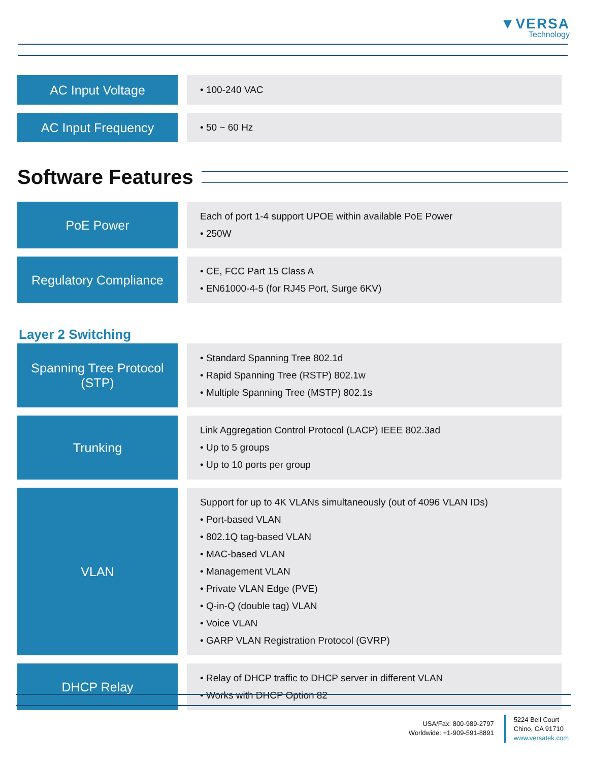▼VERSA
Technology
| AC Input Voltage | • 100-240 VAC |
| AC Input Frequency | • 50 ~ 60 Hz |
Software Features
| PoE Power | Each of port 1-4 support UPOE within available PoE Power • 250W |
| Regulatory Compliance | • CE, FCC Part 15 Class A • EN61000-4-5 (for RJ45 Port, Surge 6KV) |
Layer 2 Switching
| Spanning Tree Protocol (STP) | • Standard Spanning Tree 802.1d • Rapid Spanning Tree (RSTP) 802.1w • Multiple Spanning Tree (MSTP) 802.1s |
| Trunking | Link Aggregation Control Protocol (LACP) IEEE 802.3ad • Up to 5 groups • Up to 10 ports per group |
| VLAN | Support for up to 4K VLANs simultaneously (out of 4096 VLAN IDs) • Port-based VLAN • 802.1Q tag-based VLAN • MAC-based VLAN • Management VLAN • Private VLAN Edge (PVE) • Q-in-Q (double tag) VLAN • Voice VLAN • GARP VLAN Registration Protocol (GVRP) |
| DHCP Relay | • Relay of DHCP traffic to DHCP server in different VLAN • Works with DHCP Option 82 |
USA/Fax: 800-989-2797
Worldwide: +1-909-591-8891
5224 Bell Court
Chino, CA 91710
www.versatek.com